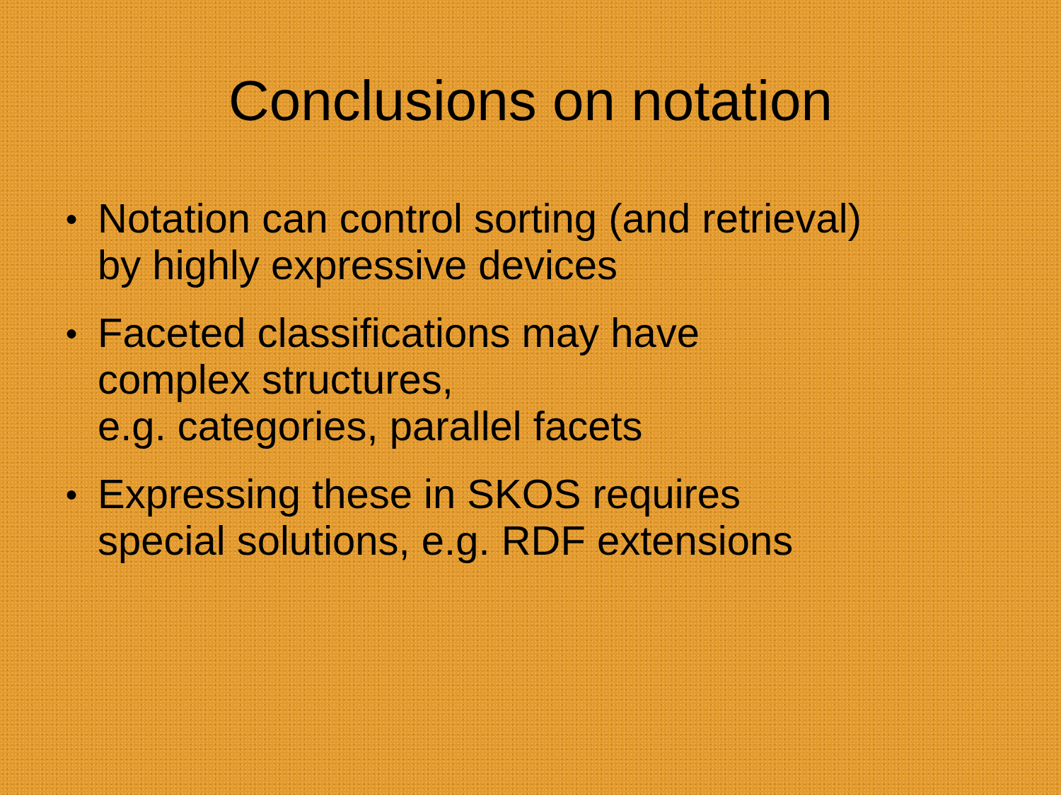Conclusions on notation
● Notation can control sorting (and retrieval)
by highly expressive devices
● Faceted classifications may have
complex structures,
e.g. categories, parallel facets
● Expressing these in SKOS requires
special solutions, e.g. RDF extensions